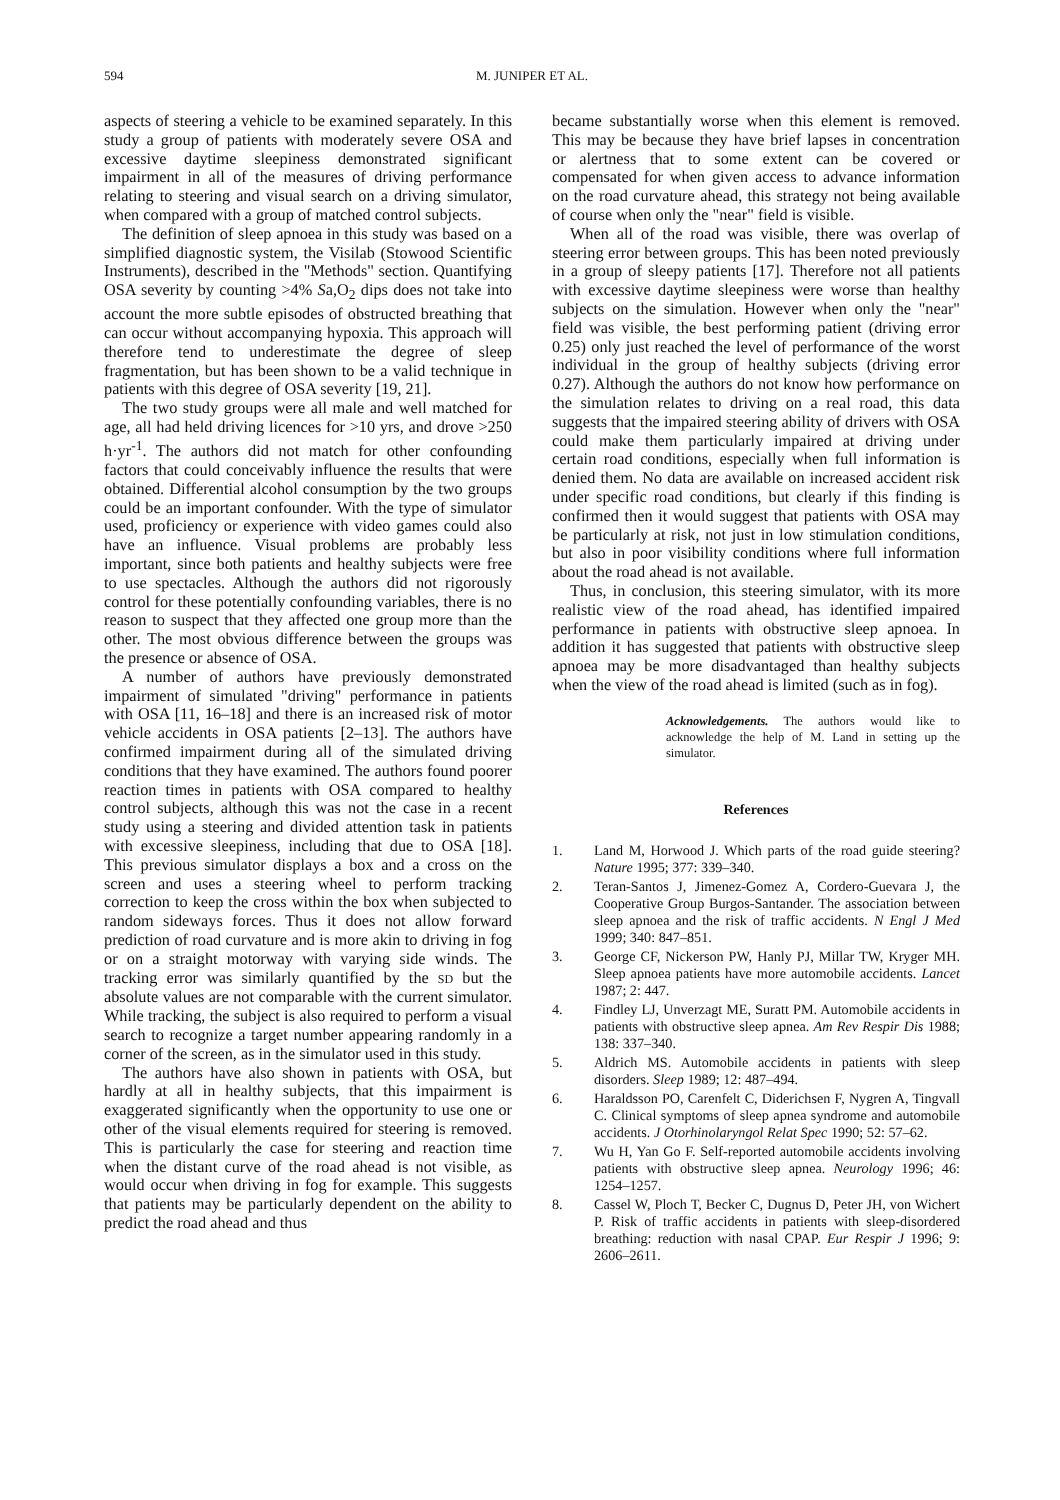594 M. JUNIPER ET AL.
aspects of steering a vehicle to be examined separately. In this study a group of patients with moderately severe OSA and excessive daytime sleepiness demonstrated significant impairment in all of the measures of driving performance relating to steering and visual search on a driving simulator, when compared with a group of matched control subjects.
The definition of sleep apnoea in this study was based on a simplified diagnostic system, the Visilab (Stowood Scientific Instruments), described in the "Methods" section. Quantifying OSA severity by counting >4% Sa,O<sub>2</sub> dips does not take into account the more subtle episodes of obstructed breathing that can occur without accompanying hypoxia. This approach will therefore tend to underestimate the degree of sleep fragmentation, but has been shown to be a valid technique in patients with this degree of OSA severity [19, 21].
The two study groups were all male and well matched for age, all had held driving licences for >10 yrs, and drove >250 h·yr<sup>-1</sup>. The authors did not match for other confounding factors that could conceivably influence the results that were obtained. Differential alcohol consumption by the two groups could be an important confounder. With the type of simulator used, proficiency or experience with video games could also have an influence. Visual problems are probably less important, since both patients and healthy subjects were free to use spectacles. Although the authors did not rigorously control for these potentially confounding variables, there is no reason to suspect that they affected one group more than the other. The most obvious difference between the groups was the presence or absence of OSA.
A number of authors have previously demonstrated impairment of simulated "driving" performance in patients with OSA [11, 16–18] and there is an increased risk of motor vehicle accidents in OSA patients [2–13]. The authors have confirmed impairment during all of the simulated driving conditions that they have examined. The authors found poorer reaction times in patients with OSA compared to healthy control subjects, although this was not the case in a recent study using a steering and divided attention task in patients with excessive sleepiness, including that due to OSA [18]. This previous simulator displays a box and a cross on the screen and uses a steering wheel to perform tracking correction to keep the cross within the box when subjected to random sideways forces. Thus it does not allow forward prediction of road curvature and is more akin to driving in fog or on a straight motorway with varying side winds. The tracking error was similarly quantified by the SD but the absolute values are not comparable with the current simulator. While tracking, the subject is also required to perform a visual search to recognize a target number appearing randomly in a corner of the screen, as in the simulator used in this study.
The authors have also shown in patients with OSA, but hardly at all in healthy subjects, that this impairment is exaggerated significantly when the opportunity to use one or other of the visual elements required for steering is removed. This is particularly the case for steering and reaction time when the distant curve of the road ahead is not visible, as would occur when driving in fog for example. This suggests that patients may be particularly dependent on the ability to predict the road ahead and thus
became substantially worse when this element is removed. This may be because they have brief lapses in concentration or alertness that to some extent can be covered or compensated for when given access to advance information on the road curvature ahead, this strategy not being available of course when only the "near" field is visible.
When all of the road was visible, there was overlap of steering error between groups. This has been noted previously in a group of sleepy patients [17]. Therefore not all patients with excessive daytime sleepiness were worse than healthy subjects on the simulation. However when only the "near" field was visible, the best performing patient (driving error 0.25) only just reached the level of performance of the worst individual in the group of healthy subjects (driving error 0.27). Although the authors do not know how performance on the simulation relates to driving on a real road, this data suggests that the impaired steering ability of drivers with OSA could make them particularly impaired at driving under certain road conditions, especially when full information is denied them. No data are available on increased accident risk under specific road conditions, but clearly if this finding is confirmed then it would suggest that patients with OSA may be particularly at risk, not just in low stimulation conditions, but also in poor visibility conditions where full information about the road ahead is not available.
Thus, in conclusion, this steering simulator, with its more realistic view of the road ahead, has identified impaired performance in patients with obstructive sleep apnoea. In addition it has suggested that patients with obstructive sleep apnoea may be more disadvantaged than healthy subjects when the view of the road ahead is limited (such as in fog).
Acknowledgements. The authors would like to acknowledge the help of M. Land in setting up the simulator.
References
1. Land M, Horwood J. Which parts of the road guide steering? Nature 1995; 377: 339–340.
2. Teran-Santos J, Jimenez-Gomez A, Cordero-Guevara J, the Cooperative Group Burgos-Santander. The association between sleep apnoea and the risk of traffic accidents. N Engl J Med 1999; 340: 847–851.
3. George CF, Nickerson PW, Hanly PJ, Millar TW, Kryger MH. Sleep apnoea patients have more automobile accidents. Lancet 1987; 2: 447.
4. Findley LJ, Unverzagt ME, Suratt PM. Automobile accidents in patients with obstructive sleep apnea. Am Rev Respir Dis 1988; 138: 337–340.
5. Aldrich MS. Automobile accidents in patients with sleep disorders. Sleep 1989; 12: 487–494.
6. Haraldsson PO, Carenfelt C, Diderichsen F, Nygren A, Tingvall C. Clinical symptoms of sleep apnea syndrome and automobile accidents. J Otorhinolaryngol Relat Spec 1990; 52: 57–62.
7. Wu H, Yan Go F. Self-reported automobile accidents involving patients with obstructive sleep apnea. Neurology 1996; 46: 1254–1257.
8. Cassel W, Ploch T, Becker C, Dugnus D, Peter JH, von Wichert P. Risk of traffic accidents in patients with sleep-disordered breathing: reduction with nasal CPAP. Eur Respir J 1996; 9: 2606–2611.